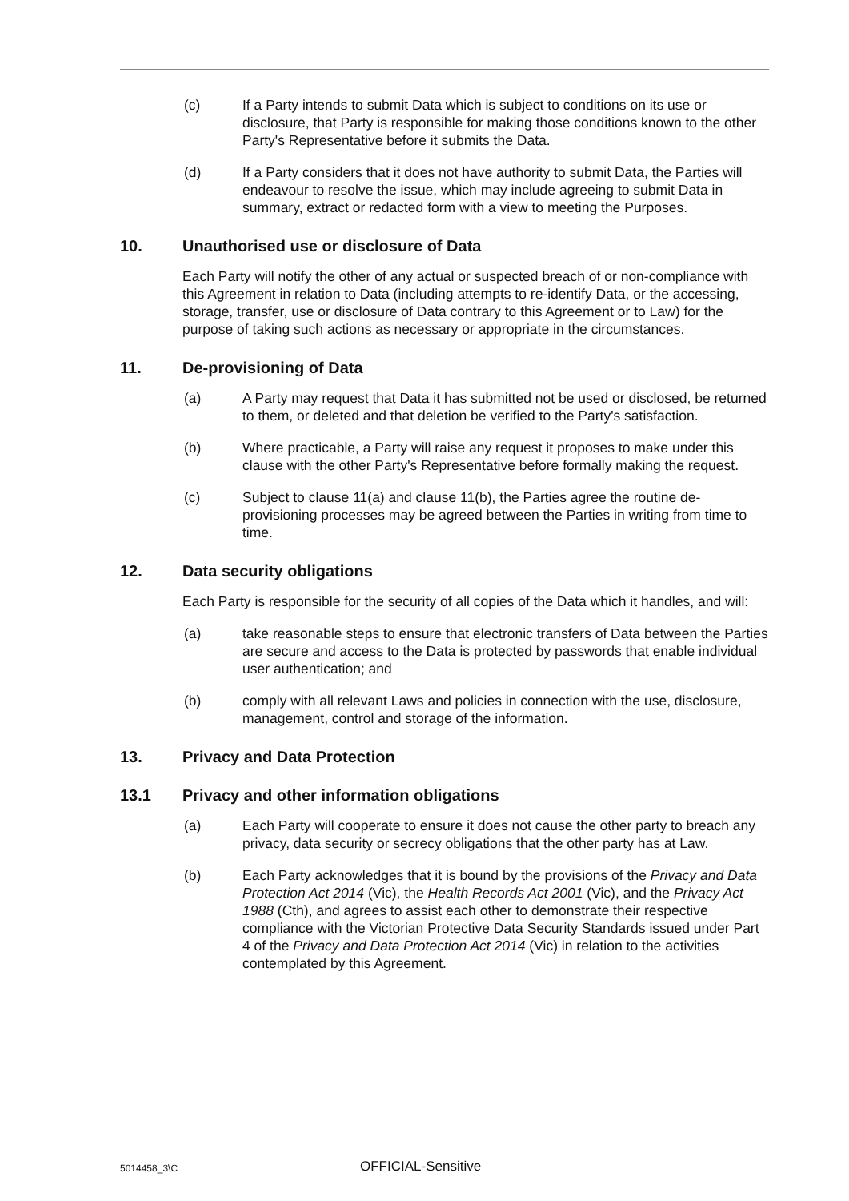(c) If a Party intends to submit Data which is subject to conditions on its use or disclosure, that Party is responsible for making those conditions known to the other Party's Representative before it submits the Data.
(d) If a Party considers that it does not have authority to submit Data, the Parties will endeavour to resolve the issue, which may include agreeing to submit Data in summary, extract or redacted form with a view to meeting the Purposes.
10. Unauthorised use or disclosure of Data
Each Party will notify the other of any actual or suspected breach of or non-compliance with this Agreement in relation to Data (including attempts to re-identify Data, or the accessing, storage, transfer, use or disclosure of Data contrary to this Agreement or to Law) for the purpose of taking such actions as necessary or appropriate in the circumstances.
11. De-provisioning of Data
(a) A Party may request that Data it has submitted not be used or disclosed, be returned to them, or deleted and that deletion be verified to the Party's satisfaction.
(b) Where practicable, a Party will raise any request it proposes to make under this clause with the other Party's Representative before formally making the request.
(c) Subject to clause 11(a) and clause 11(b), the Parties agree the routine de-provisioning processes may be agreed between the Parties in writing from time to time.
12. Data security obligations
Each Party is responsible for the security of all copies of the Data which it handles, and will:
(a) take reasonable steps to ensure that electronic transfers of Data between the Parties are secure and access to the Data is protected by passwords that enable individual user authentication; and
(b) comply with all relevant Laws and policies in connection with the use, disclosure, management, control and storage of the information.
13. Privacy and Data Protection
13.1 Privacy and other information obligations
(a) Each Party will cooperate to ensure it does not cause the other party to breach any privacy, data security or secrecy obligations that the other party has at Law.
(b) Each Party acknowledges that it is bound by the provisions of the Privacy and Data Protection Act 2014 (Vic), the Health Records Act 2001 (Vic), and the Privacy Act 1988 (Cth), and agrees to assist each other to demonstrate their respective compliance with the Victorian Protective Data Security Standards issued under Part 4 of the Privacy and Data Protection Act 2014 (Vic) in relation to the activities contemplated by this Agreement.
5014458_3\C OFFICIAL-Sensitive